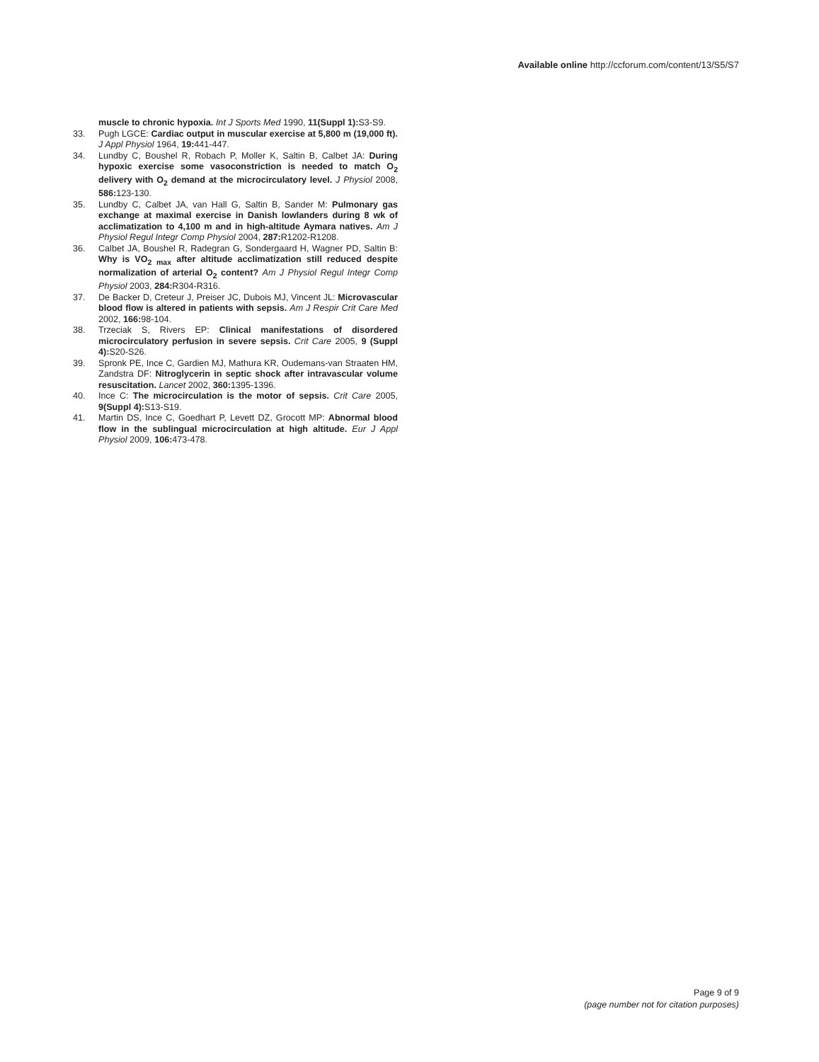Available online http://ccforum.com/content/13/S5/S7
muscle to chronic hypoxia. Int J Sports Med 1990, 11(Suppl 1): S3-S9.
33. Pugh LGCE: Cardiac output in muscular exercise at 5,800 m (19,000 ft). J Appl Physiol 1964, 19: 441-447.
34. Lundby C, Boushel R, Robach P, Moller K, Saltin B, Calbet JA: During hypoxic exercise some vasoconstriction is needed to match O<sub>2</sub> delivery with O<sub>2</sub> demand at the microcirculatory level. J Physiol 2008, 586: 123-130.
35. Lundby C, Calbet JA, van Hall G, Saltin B, Sander M: Pulmonary gas exchange at maximal exercise in Danish lowlanders during 8 wk of acclimatization to 4,100 m and in high-altitude Aymara natives. Am J Physiol Regul Integr Comp Physiol 2004, 287: R1202-R1208.
36. Calbet JA, Boushel R, Radegran G, Sondergaard H, Wagner PD, Saltin B: Why is VO<sub>2 max</sub> after altitude acclimatization still reduced despite normalization of arterial O<sub>2</sub> content? Am J Physiol Regul Integr Comp Physiol 2003, 284: R304-R316.
37. De Backer D, Creteur J, Preiser JC, Dubois MJ, Vincent JL: Microvascular blood flow is altered in patients with sepsis. Am J Respir Crit Care Med 2002, 166: 98-104.
38. Trzeciak S, Rivers EP: Clinical manifestations of disordered microcirculatory perfusion in severe sepsis. Crit Care 2005, 9 (Suppl 4): S20-S26.
39. Spronk PE, Ince C, Gardien MJ, Mathura KR, Oudemans-van Straaten HM, Zandstra DF: Nitroglycerin in septic shock after intravascular volume resuscitation. Lancet 2002, 360: 1395-1396.
40. Ince C: The microcirculation is the motor of sepsis. Crit Care 2005, 9(Suppl 4): S13-S19.
41. Martin DS, Ince C, Goedhart P, Levett DZ, Grocott MP: Abnormal blood flow in the sublingual microcirculation at high altitude. Eur J Appl Physiol 2009, 106: 473-478.
Page 9 of 9
(page number not for citation purposes)